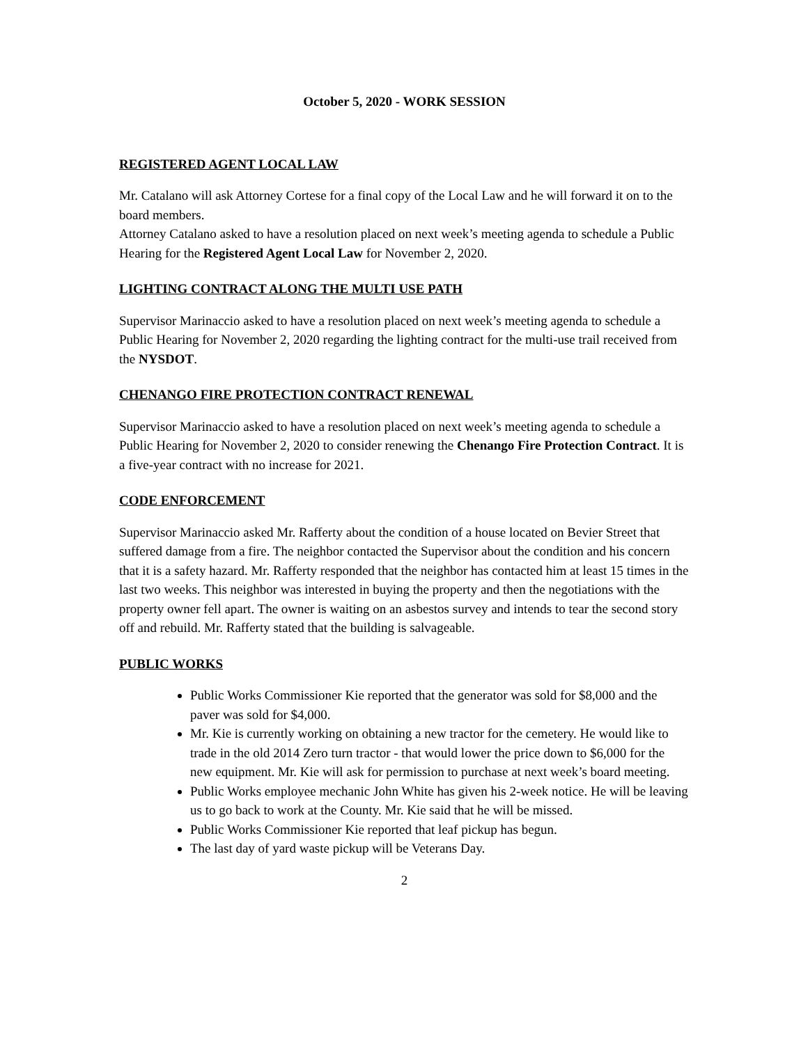October 5, 2020 - WORK SESSION
REGISTERED AGENT LOCAL LAW
Mr. Catalano will ask Attorney Cortese for a final copy of the Local Law and he will forward it on to the board members.
Attorney Catalano asked to have a resolution placed on next week’s meeting agenda to schedule a Public Hearing for the Registered Agent Local Law for November 2, 2020.
LIGHTING CONTRACT ALONG THE MULTI USE PATH
Supervisor Marinaccio asked to have a resolution placed on next week’s meeting agenda to schedule a Public Hearing for November 2, 2020 regarding the lighting contract for the multi-use trail received from the NYSDOT.
CHENANGO FIRE PROTECTION CONTRACT RENEWAL
Supervisor Marinaccio asked to have a resolution placed on next week’s meeting agenda to schedule a Public Hearing for November 2, 2020 to consider renewing the Chenango Fire Protection Contract. It is a five-year contract with no increase for 2021.
CODE ENFORCEMENT
Supervisor Marinaccio asked Mr. Rafferty about the condition of a house located on Bevier Street that suffered damage from a fire. The neighbor contacted the Supervisor about the condition and his concern that it is a safety hazard. Mr. Rafferty responded that the neighbor has contacted him at least 15 times in the last two weeks. This neighbor was interested in buying the property and then the negotiations with the property owner fell apart. The owner is waiting on an asbestos survey and intends to tear the second story off and rebuild. Mr. Rafferty stated that the building is salvageable.
PUBLIC WORKS
Public Works Commissioner Kie reported that the generator was sold for $8,000 and the paver was sold for $4,000.
Mr. Kie is currently working on obtaining a new tractor for the cemetery. He would like to trade in the old 2014 Zero turn tractor - that would lower the price down to $6,000 for the new equipment. Mr. Kie will ask for permission to purchase at next week’s board meeting.
Public Works employee mechanic John White has given his 2-week notice. He will be leaving us to go back to work at the County. Mr. Kie said that he will be missed.
Public Works Commissioner Kie reported that leaf pickup has begun.
The last day of yard waste pickup will be Veterans Day.
2